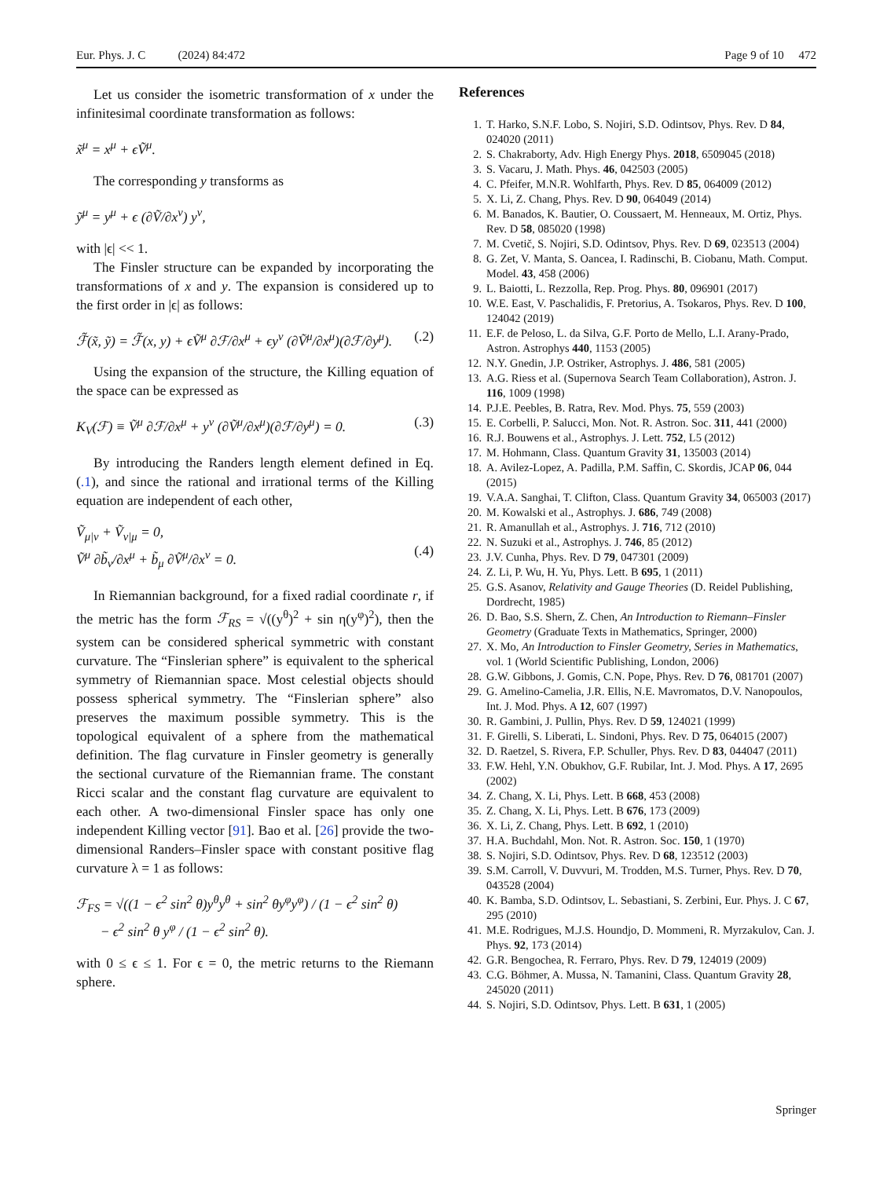Eur. Phys. J. C (2024) 84:472 Page 9 of 10 472
Let us consider the isometric transformation of x under the infinitesimal coordinate transformation as follows:
x̃<sup>μ</sup> = x<sup>μ</sup> + ϵṼ<sup>μ</sup>.
The corresponding y transforms as
ỹ<sup>μ</sup> = y<sup>μ</sup> + ϵ (∂Ṽ/∂x<sup>ν</sup>) y<sup>ν</sup>,
with |ϵ| << 1.
The Finsler structure can be expanded by incorporating the transformations of x and y. The expansion is considered up to the first order in |ϵ| as follows:
ℱ̃(x̃, ỹ) = ℱ̃(x, y) + ϵṼ<sup>μ</sup> ∂ℱ/∂x<sup>μ</sup> + ϵy<sup>ν</sup> (∂Ṽ<sup>μ</sup>/∂x<sup>μ</sup>)(∂ℱ/∂y<sup>μ</sup>). (.2)
Using the expansion of the structure, the Killing equation of the space can be expressed as
K<sub>V</sub>(ℱ) ≡ Ṽ<sup>μ</sup> ∂ℱ/∂x<sup>μ</sup> + y<sup>ν</sup> (∂Ṽ<sup>μ</sup>/∂x<sup>μ</sup>)(∂ℱ/∂y<sup>μ</sup>) = 0. (.3)
By introducing the Randers length element defined in Eq. (.1), and since the rational and irrational terms of the Killing equation are independent of each other,
Ṽ<sub>μ|ν</sub> + Ṽ<sub>ν|μ</sub> = 0,
Ṽ<sup>μ</sup> ∂b̃<sub>ν</sub>/∂x<sup>μ</sup> + b̃<sub>μ</sub> ∂Ṽ<sup>μ</sup>/∂x<sup>ν</sup> = 0.
(.4)
In Riemannian background, for a fixed radial coordinate r, if the metric has the form ℱ<sub>RS</sub> = √((y<sup>θ</sup>)<sup>2</sup> + sin η(y<sup>φ</sup>)<sup>2</sup>), then the system can be considered spherical symmetric with constant curvature. The “Finslerian sphere” is equivalent to the spherical symmetry of Riemannian space. Most celestial objects should possess spherical symmetry. The “Finslerian sphere” also preserves the maximum possible symmetry. This is the topological equivalent of a sphere from the mathematical definition. The flag curvature in Finsler geometry is generally the sectional curvature of the Riemannian frame. The constant Ricci scalar and the constant flag curvature are equivalent to each other. A two-dimensional Finsler space has only one independent Killing vector [91]. Bao et al. [26] provide the two-dimensional Randers–Finsler space with constant positive flag curvature λ = 1 as follows:
ℱ<sub>FS</sub> = √((1 − ϵ<sup>2</sup> sin<sup>2</sup> θ)y<sup>θ</sup>y<sup>θ</sup> + sin<sup>2</sup> θy<sup>φ</sup>y<sup>φ</sup>) / (1 − ϵ<sup>2</sup> sin<sup>2</sup> θ)
− ϵ<sup>2</sup> sin<sup>2</sup> θ y<sup>φ</sup> / (1 − ϵ<sup>2</sup> sin<sup>2</sup> θ).
with 0 ≤ ϵ ≤ 1. For ϵ = 0, the metric returns to the Riemann sphere.
References
1. T. Harko, S.N.F. Lobo, S. Nojiri, S.D. Odintsov, Phys. Rev. D 84, 024020 (2011)
2. S. Chakraborty, Adv. High Energy Phys. 2018, 6509045 (2018)
3. S. Vacaru, J. Math. Phys. 46, 042503 (2005)
4. C. Pfeifer, M.N.R. Wohlfarth, Phys. Rev. D 85, 064009 (2012)
5. X. Li, Z. Chang, Phys. Rev. D 90, 064049 (2014)
6. M. Banados, K. Bautier, O. Coussaert, M. Henneaux, M. Ortiz, Phys. Rev. D 58, 085020 (1998)
7. M. Cvetič, S. Nojiri, S.D. Odintsov, Phys. Rev. D 69, 023513 (2004)
8. G. Zet, V. Manta, S. Oancea, I. Radinschi, B. Ciobanu, Math. Comput. Model. 43, 458 (2006)
9. L. Baiotti, L. Rezzolla, Rep. Prog. Phys. 80, 096901 (2017)
10. W.E. East, V. Paschalidis, F. Pretorius, A. Tsokaros, Phys. Rev. D 100, 124042 (2019)
11. E.F. de Peloso, L. da Silva, G.F. Porto de Mello, L.I. Arany-Prado, Astron. Astrophys 440, 1153 (2005)
12. N.Y. Gnedin, J.P. Ostriker, Astrophys. J. 486, 581 (2005)
13. A.G. Riess et al. (Supernova Search Team Collaboration), Astron. J. 116, 1009 (1998)
14. P.J.E. Peebles, B. Ratra, Rev. Mod. Phys. 75, 559 (2003)
15. E. Corbelli, P. Salucci, Mon. Not. R. Astron. Soc. 311, 441 (2000)
16. R.J. Bouwens et al., Astrophys. J. Lett. 752, L5 (2012)
17. M. Hohmann, Class. Quantum Gravity 31, 135003 (2014)
18. A. Avilez-Lopez, A. Padilla, P.M. Saffin, C. Skordis, JCAP 06, 044 (2015)
19. V.A.A. Sanghai, T. Clifton, Class. Quantum Gravity 34, 065003 (2017)
20. M. Kowalski et al., Astrophys. J. 686, 749 (2008)
21. R. Amanullah et al., Astrophys. J. 716, 712 (2010)
22. N. Suzuki et al., Astrophys. J. 746, 85 (2012)
23. J.V. Cunha, Phys. Rev. D 79, 047301 (2009)
24. Z. Li, P. Wu, H. Yu, Phys. Lett. B 695, 1 (2011)
25. G.S. Asanov, Relativity and Gauge Theories (D. Reidel Publishing, Dordrecht, 1985)
26. D. Bao, S.S. Shern, Z. Chen, An Introduction to Riemann–Finsler Geometry (Graduate Texts in Mathematics, Springer, 2000)
27. X. Mo, An Introduction to Finsler Geometry, Series in Mathematics, vol. 1 (World Scientific Publishing, London, 2006)
28. G.W. Gibbons, J. Gomis, C.N. Pope, Phys. Rev. D 76, 081701 (2007)
29. G. Amelino-Camelia, J.R. Ellis, N.E. Mavromatos, D.V. Nanopoulos, Int. J. Mod. Phys. A 12, 607 (1997)
30. R. Gambini, J. Pullin, Phys. Rev. D 59, 124021 (1999)
31. F. Girelli, S. Liberati, L. Sindoni, Phys. Rev. D 75, 064015 (2007)
32. D. Raetzel, S. Rivera, F.P. Schuller, Phys. Rev. D 83, 044047 (2011)
33. F.W. Hehl, Y.N. Obukhov, G.F. Rubilar, Int. J. Mod. Phys. A 17, 2695 (2002)
34. Z. Chang, X. Li, Phys. Lett. B 668, 453 (2008)
35. Z. Chang, X. Li, Phys. Lett. B 676, 173 (2009)
36. X. Li, Z. Chang, Phys. Lett. B 692, 1 (2010)
37. H.A. Buchdahl, Mon. Not. R. Astron. Soc. 150, 1 (1970)
38. S. Nojiri, S.D. Odintsov, Phys. Rev. D 68, 123512 (2003)
39. S.M. Carroll, V. Duvvuri, M. Trodden, M.S. Turner, Phys. Rev. D 70, 043528 (2004)
40. K. Bamba, S.D. Odintsov, L. Sebastiani, S. Zerbini, Eur. Phys. J. C 67, 295 (2010)
41. M.E. Rodrigues, M.J.S. Houndjo, D. Mommeni, R. Myrzakulov, Can. J. Phys. 92, 173 (2014)
42. G.R. Bengochea, R. Ferraro, Phys. Rev. D 79, 124019 (2009)
43. C.G. Böhmer, A. Mussa, N. Tamanini, Class. Quantum Gravity 28, 245020 (2011)
44. S. Nojiri, S.D. Odintsov, Phys. Lett. B 631, 1 (2005)
Springer